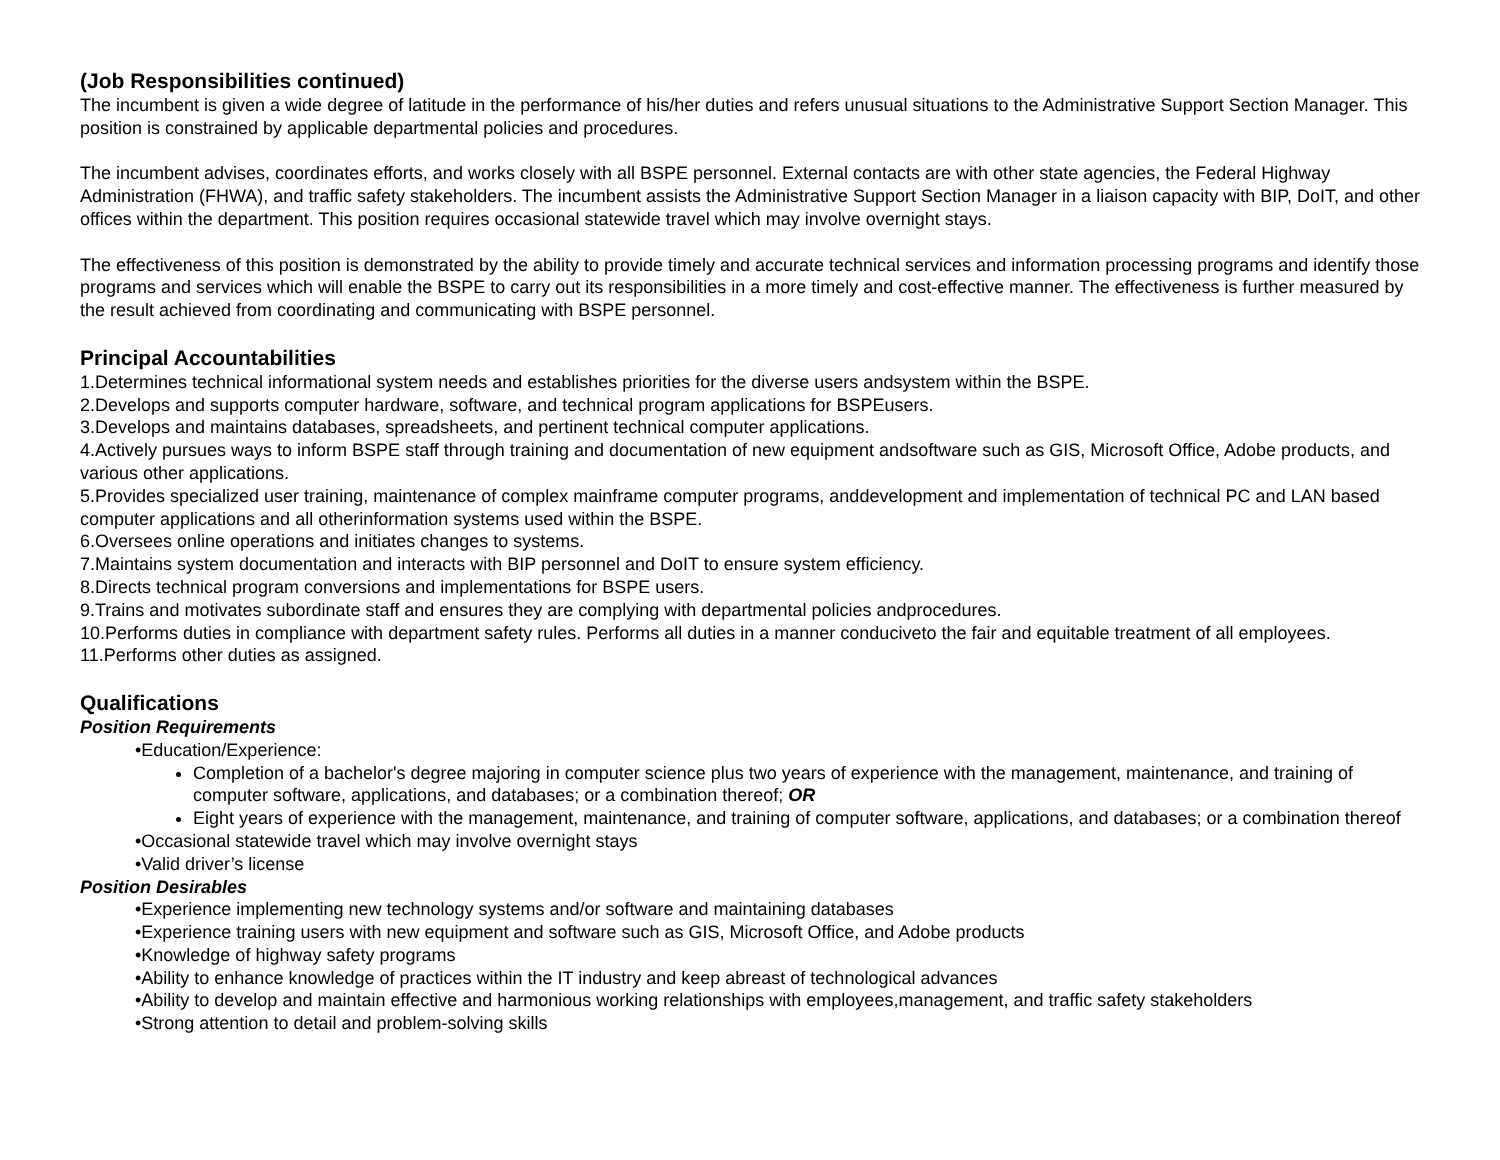(Job Responsibilities continued)
The incumbent is given a wide degree of latitude in the performance of his/her duties and refers unusual situations to the Administrative Support Section Manager. This position is constrained by applicable departmental policies and procedures.
The incumbent advises, coordinates efforts, and works closely with all BSPE personnel. External contacts are with other state agencies, the Federal Highway Administration (FHWA), and traffic safety stakeholders. The incumbent assists the Administrative Support Section Manager in a liaison capacity with BIP, DoIT, and other offices within the department. This position requires occasional statewide travel which may involve overnight stays.
The effectiveness of this position is demonstrated by the ability to provide timely and accurate technical services and information processing programs and identify those programs and services which will enable the BSPE to carry out its responsibilities in a more timely and cost-effective manner. The effectiveness is further measured by the result achieved from coordinating and communicating with BSPE personnel.
Principal Accountabilities
1.Determines technical informational system needs and establishes priorities for the diverse users andsystem within the BSPE.
2.Develops and supports computer hardware, software, and technical program applications for BSPEusers.
3.Develops and maintains databases, spreadsheets, and pertinent technical computer applications.
4.Actively pursues ways to inform BSPE staff through training and documentation of new equipment andsoftware such as GIS, Microsoft Office, Adobe products, and various other applications.
5.Provides specialized user training, maintenance of complex mainframe computer programs, anddevelopment and implementation of technical PC and LAN based computer applications and all otherinformation systems used within the BSPE.
6.Oversees online operations and initiates changes to systems.
7.Maintains system documentation and interacts with BIP personnel and DoIT to ensure system efficiency.
8.Directs technical program conversions and implementations for BSPE users.
9.Trains and motivates subordinate staff and ensures they are complying with departmental policies andprocedures.
10.Performs duties in compliance with department safety rules. Performs all duties in a manner conduciveto the fair and equitable treatment of all employees.
11.Performs other duties as assigned.
Qualifications
Position Requirements
•Education/Experience:
Completion of a bachelor's degree majoring in computer science plus two years of experience with the management, maintenance, and training of computer software, applications, and databases; or a combination thereof; OR
Eight years of experience with the management, maintenance, and training of computer software, applications, and databases; or a combination thereof
•Occasional statewide travel which may involve overnight stays
•Valid driver’s license
Position Desirables
•Experience implementing new technology systems and/or software and maintaining databases
•Experience training users with new equipment and software such as GIS, Microsoft Office, and Adobe products
•Knowledge of highway safety programs
•Ability to enhance knowledge of practices within the IT industry and keep abreast of technological advances
•Ability to develop and maintain effective and harmonious working relationships with employees,management, and traffic safety stakeholders
•Strong attention to detail and problem-solving skills